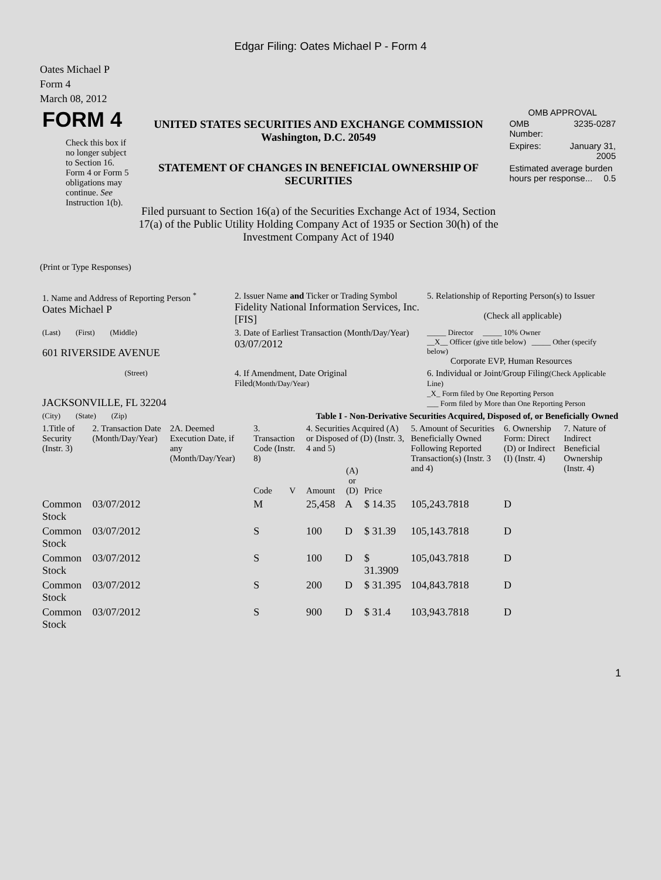Edgar Filing: Oates Michael P - Form 4
Oates Michael P
Form 4
March 08, 2012
| FORM 4 Check this box if no longer subject to Section 16. Form 4 or Form 5 obligations may continue. See Instruction 1(b). | UNITED STATES SECURITIES AND EXCHANGE COMMISSION Washington, D.C. 20549 STATEMENT OF CHANGES IN BENEFICIAL OWNERSHIP OF SECURITIES Filed pursuant to Section 16(a) of the Securities Exchange Act of 1934, Section 17(a) of the Public Utility Holding Company Act of 1935 or Section 30(h) of the Investment Company Act of 1940 | OMB APPROVAL / OMB Number: / 3235-0287 / / Expires: / January 31, 2005 / / Estimated average burden hours per response... 0.5 / / |
(Print or Type Responses)
| 1. Name and Address of Reporting Person <sup>*</sup> Oates Michael P | 2. Issuer Name and Ticker or Trading Symbol Fidelity National Information Services, Inc. [FIS] | 5. Relationship of Reporting Person(s) to Issuer (Check all applicable) |
| (Last) (First) (Middle) 601 RIVERSIDE AVENUE | 3. Date of Earliest Transaction (Month/Day/Year) 03/07/2012 | _____ Director _____ 10% Owner __X__ Officer (give title below) _____ Other (specify below) Corporate EVP, Human Resources |
| (Street) JACKSONVILLE, FL 32204 | 4. If Amendment, Date Original Filed (Month/Day/Year) | 6. Individual or Joint/Group Filing (Check Applicable Line) _X_ Form filed by One Reporting Person ___ Form filed by More than One Reporting Person |
| (City) (State) (Zip) | Table I - Non-Derivative Securities Acquired, Disposed of, or Beneficially Owned | |
| 1.Title of Security (Instr. 3) | 2. Transaction Date (Month/Day/Year) | 2A. Deemed Execution Date, if any (Month/Day/Year) | 3. Transaction Code (Instr. 8) | | 4. Securities Acquired (A) or Disposed of (D) (Instr. 3, 4 and 5) | | | 5. Amount of Securities Beneficially Owned Following Reported Transaction(s) (Instr. 3 and 4) | 6. Ownership Form: Direct (D) or Indirect (I) (Instr. 4) | 7. Nature of Indirect Beneficial Ownership (Instr. 4) |
| --- | --- | --- | --- | --- | --- | --- | --- | --- | --- | --- |
| | | | Code | V | Amount | (A) or (D) | Price | | | |
| Common Stock | 03/07/2012 | | M | | 25,458 | A | $ 14.35 | 105,243.7818 | D | |
| Common Stock | 03/07/2012 | | S | | 100 | D | $ 31.39 | 105,143.7818 | D | |
| Common Stock | 03/07/2012 | | S | | 100 | D | $ 31.3909 | 105,043.7818 | D | |
| Common Stock | 03/07/2012 | | S | | 200 | D | $ 31.395 | 104,843.7818 | D | |
| Common Stock | 03/07/2012 | | S | | 900 | D | $ 31.4 | 103,943.7818 | D | |
1